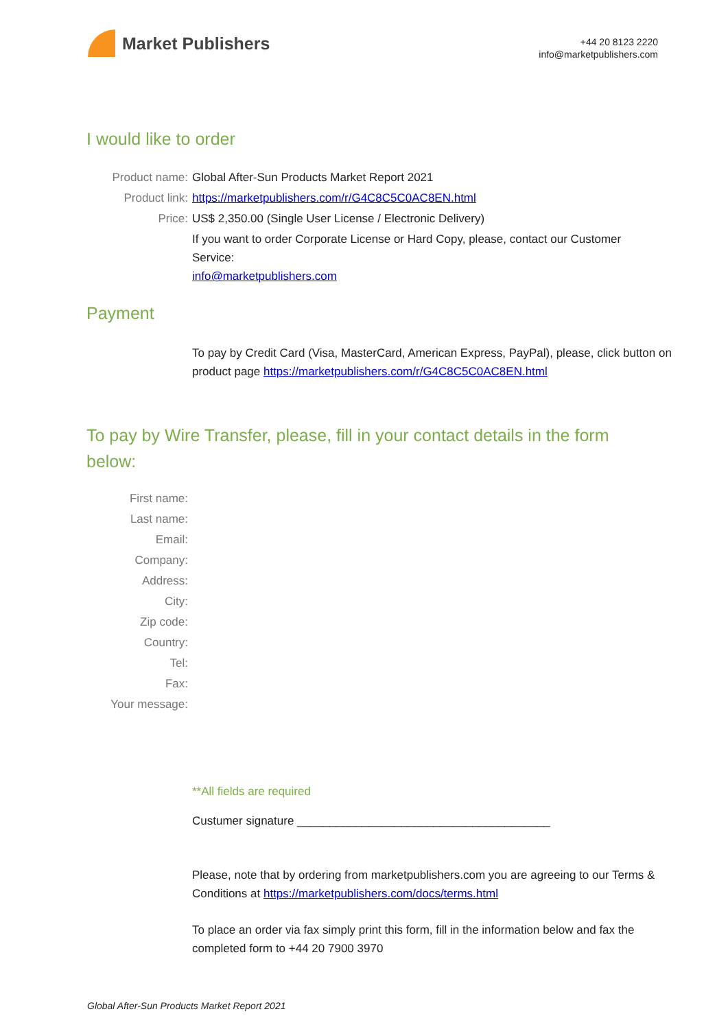Market Publishers
+44 20 8123 2220
info@marketpublishers.com
I would like to order
Product name: Global After-Sun Products Market Report 2021
Product link: https://marketpublishers.com/r/G4C8C5C0AC8EN.html
Price: US$ 2,350.00 (Single User License / Electronic Delivery)
If you want to order Corporate License or Hard Copy, please, contact our Customer Service:
info@marketpublishers.com
Payment
To pay by Credit Card (Visa, MasterCard, American Express, PayPal), please, click button on product page https://marketpublishers.com/r/G4C8C5C0AC8EN.html
To pay by Wire Transfer, please, fill in your contact details in the form below:
First name:
Last name:
Email:
Company:
Address:
City:
Zip code:
Country:
Tel:
Fax:
Your message:
**All fields are required
Custumer signature _______________________________________
Please, note that by ordering from marketpublishers.com you are agreeing to our Terms & Conditions at https://marketpublishers.com/docs/terms.html
To place an order via fax simply print this form, fill in the information below and fax the completed form to +44 20 7900 3970
Global After-Sun Products Market Report 2021